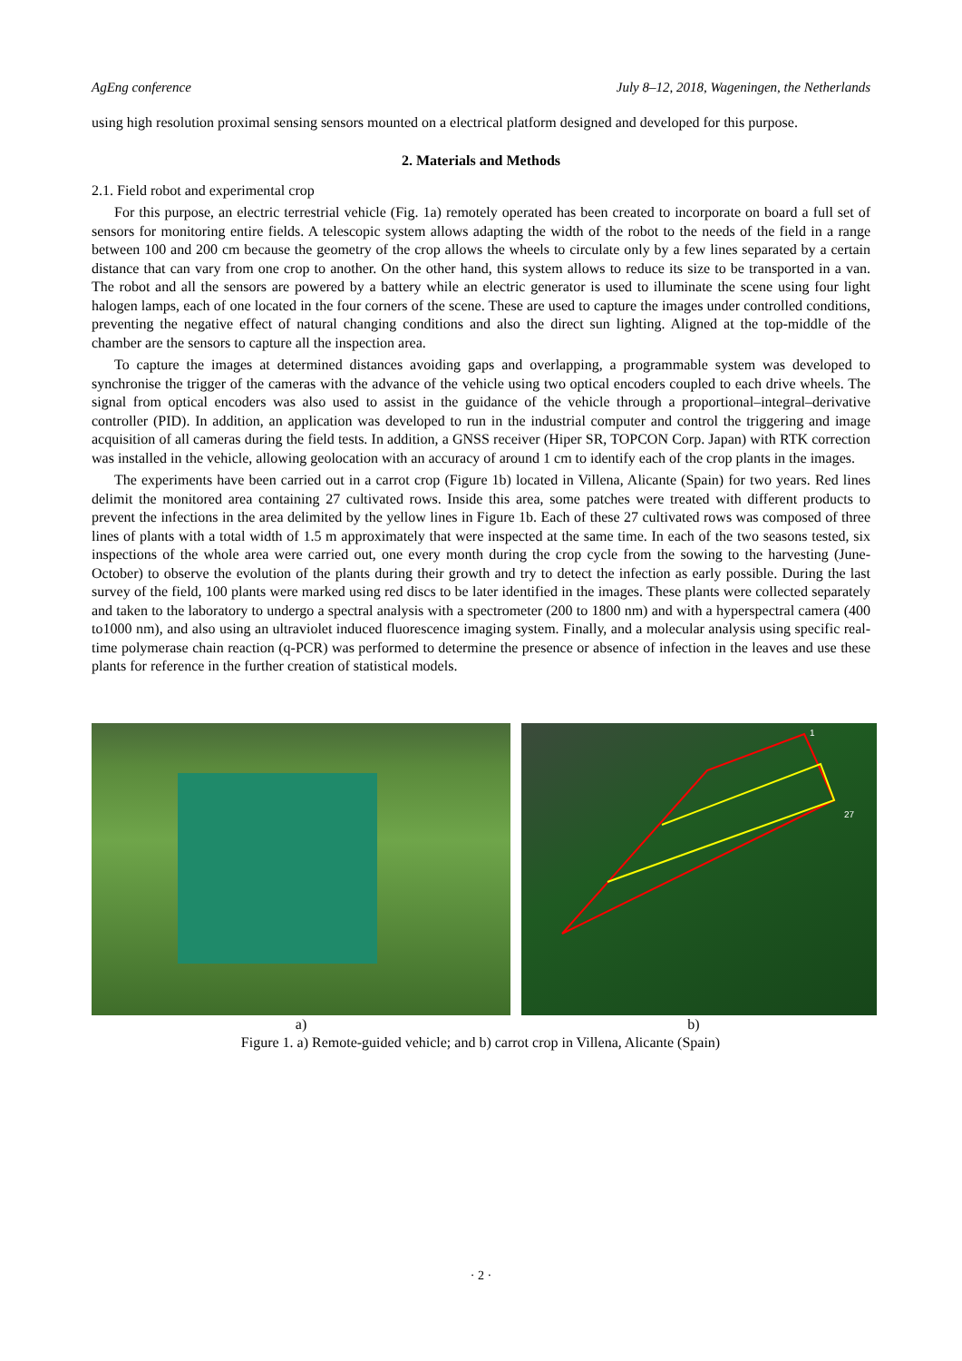AgEng conference July 8–12, 2018, Wageningen, the Netherlands
using high resolution proximal sensing sensors mounted on a electrical platform designed and developed for this purpose.
2. Materials and Methods
2.1. Field robot and experimental crop
For this purpose, an electric terrestrial vehicle (Fig. 1a) remotely operated has been created to incorporate on board a full set of sensors for monitoring entire fields. A telescopic system allows adapting the width of the robot to the needs of the field in a range between 100 and 200 cm because the geometry of the crop allows the wheels to circulate only by a few lines separated by a certain distance that can vary from one crop to another. On the other hand, this system allows to reduce its size to be transported in a van. The robot and all the sensors are powered by a battery while an electric generator is used to illuminate the scene using four light halogen lamps, each of one located in the four corners of the scene. These are used to capture the images under controlled conditions, preventing the negative effect of natural changing conditions and also the direct sun lighting. Aligned at the top-middle of the chamber are the sensors to capture all the inspection area.
To capture the images at determined distances avoiding gaps and overlapping, a programmable system was developed to synchronise the trigger of the cameras with the advance of the vehicle using two optical encoders coupled to each drive wheels. The signal from optical encoders was also used to assist in the guidance of the vehicle through a proportional–integral–derivative controller (PID). In addition, an application was developed to run in the industrial computer and control the triggering and image acquisition of all cameras during the field tests. In addition, a GNSS receiver (Hiper SR, TOPCON Corp. Japan) with RTK correction was installed in the vehicle, allowing geolocation with an accuracy of around 1 cm to identify each of the crop plants in the images.
The experiments have been carried out in a carrot crop (Figure 1b) located in Villena, Alicante (Spain) for two years. Red lines delimit the monitored area containing 27 cultivated rows. Inside this area, some patches were treated with different products to prevent the infections in the area delimited by the yellow lines in Figure 1b. Each of these 27 cultivated rows was composed of three lines of plants with a total width of 1.5 m approximately that were inspected at the same time. In each of the two seasons tested, six inspections of the whole area were carried out, one every month during the crop cycle from the sowing to the harvesting (June-October) to observe the evolution of the plants during their growth and try to detect the infection as early possible. During the last survey of the field, 100 plants were marked using red discs to be later identified in the images. These plants were collected separately and taken to the laboratory to undergo a spectral analysis with a spectrometer (200 to 1800 nm) and with a hyperspectral camera (400 to1000 nm), and also using an ultraviolet induced fluorescence imaging system. Finally, and a molecular analysis using specific real-time polymerase chain reaction (q-PCR) was performed to determine the presence or absence of infection in the leaves and use these plants for reference in the further creation of statistical models.
1
27
a) b)
Figure 1. a) Remote-guided vehicle; and b) carrot crop in Villena, Alicante (Spain)
· 2 ·